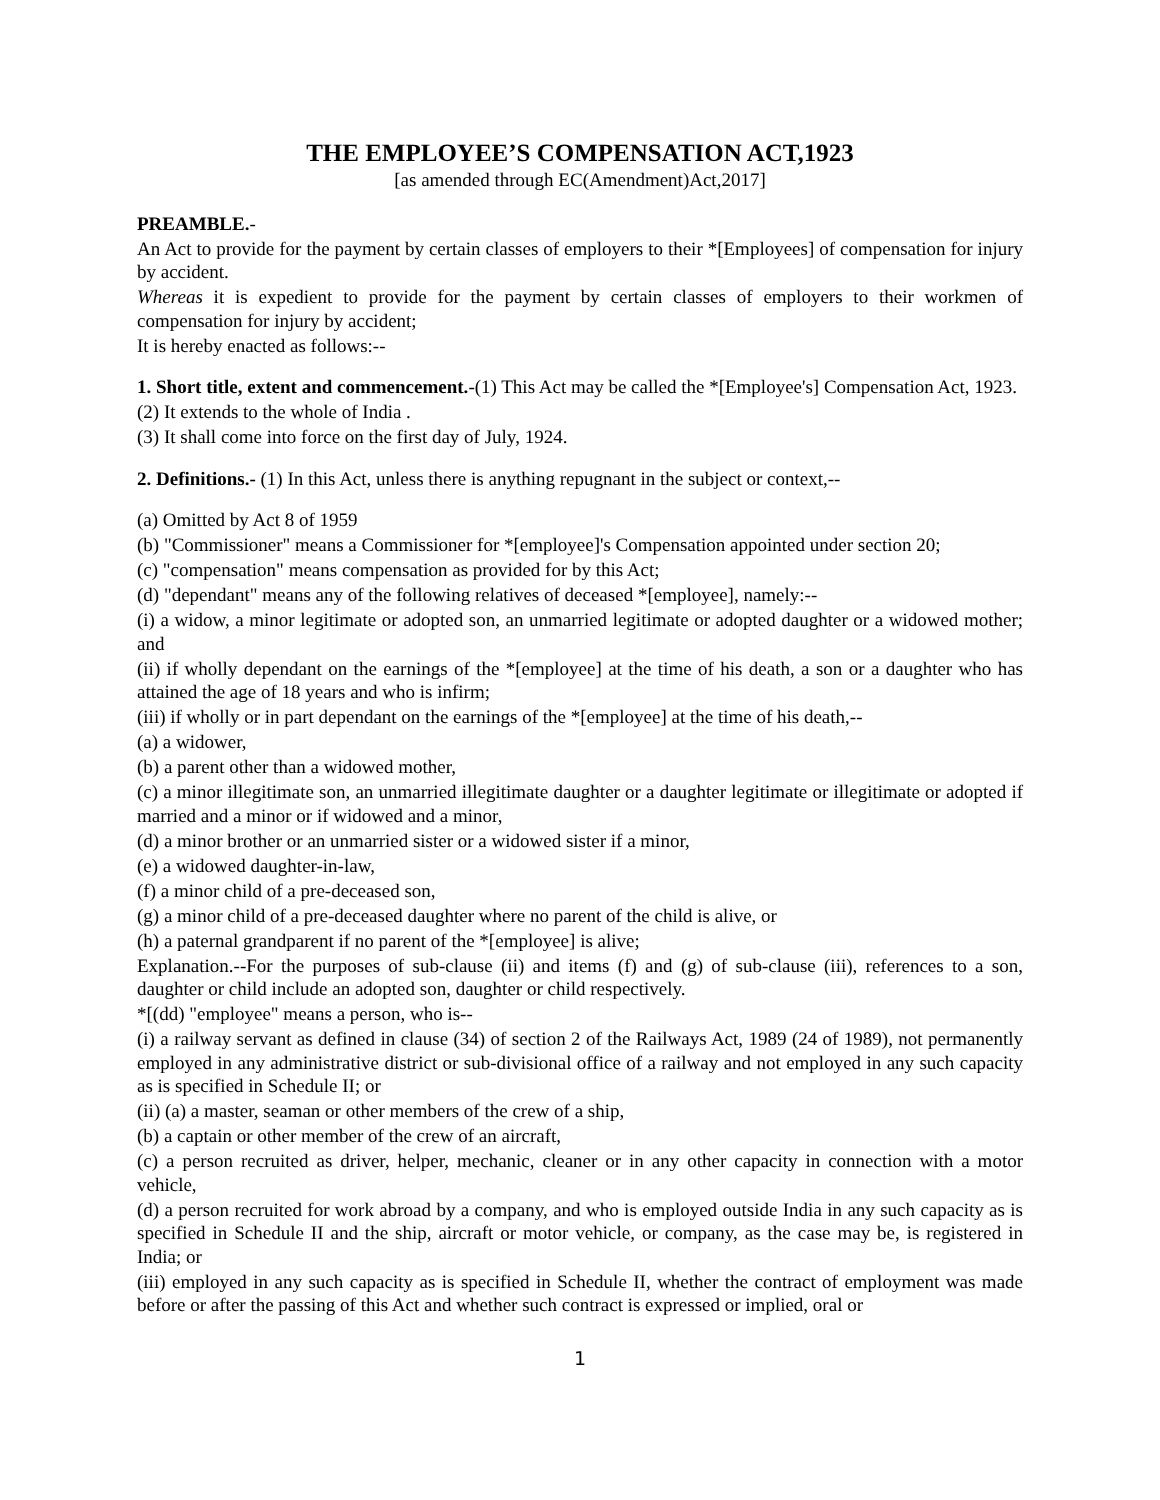THE EMPLOYEE’S COMPENSATION ACT,1923
[as amended through EC(Amendment)Act,2017]
PREAMBLE.-
An Act to provide for the payment by certain classes of employers to their *[Employees] of compensation for injury by accident.
Whereas it is expedient to provide for the payment by certain classes of employers to their workmen of compensation for injury by accident;
It is hereby enacted as follows:--
1. Short title, extent and commencement.-(1) This Act may be called the *[Employee's] Compensation Act, 1923.
(2) It extends to the whole of India .
(3) It shall come into force on the first day of July, 1924.
2. Definitions.- (1) In this Act, unless there is anything repugnant in the subject or context,--
(a) Omitted by Act 8 of 1959
(b) "Commissioner" means a Commissioner for *[employee]'s Compensation appointed under section 20;
(c) "compensation" means compensation as provided for by this Act;
(d) "dependant" means any of the following relatives of deceased *[employee], namely:--
(i) a widow, a minor legitimate or adopted son, an unmarried legitimate or adopted daughter or a widowed mother; and
(ii) if wholly dependant on the earnings of the *[employee] at the time of his death, a son or a daughter who has attained the age of 18 years and who is infirm;
(iii) if wholly or in part dependant on the earnings of the *[employee] at the time of his death,--
(a) a widower,
(b) a parent other than a widowed mother,
(c) a minor illegitimate son, an unmarried illegitimate daughter or a daughter legitimate or illegitimate or adopted if married and a minor or if widowed and a minor,
(d) a minor brother or an unmarried sister or a widowed sister if a minor,
(e) a widowed daughter-in-law,
(f) a minor child of a pre-deceased son,
(g) a minor child of a pre-deceased daughter where no parent of the child is alive, or
(h) a paternal grandparent if no parent of the *[employee] is alive;
Explanation.--For the purposes of sub-clause (ii) and items (f) and (g) of sub-clause (iii), references to a son, daughter or child include an adopted son, daughter or child respectively.
*[(dd) "employee" means a person, who is--
(i) a railway servant as defined in clause (34) of section 2 of the Railways Act, 1989 (24 of 1989), not permanently employed in any administrative district or sub-divisional office of a railway and not employed in any such capacity as is specified in Schedule II; or
(ii) (a) a master, seaman or other members of the crew of a ship,
(b) a captain or other member of the crew of an aircraft,
(c) a person recruited as driver, helper, mechanic, cleaner or in any other capacity in connection with a motor vehicle,
(d) a person recruited for work abroad by a company, and who is employed outside India in any such capacity as is specified in Schedule II and the ship, aircraft or motor vehicle, or company, as the case may be, is registered in India; or
(iii) employed in any such capacity as is specified in Schedule II, whether the contract of employment was made before or after the passing of this Act and whether such contract is expressed or implied, oral or
1